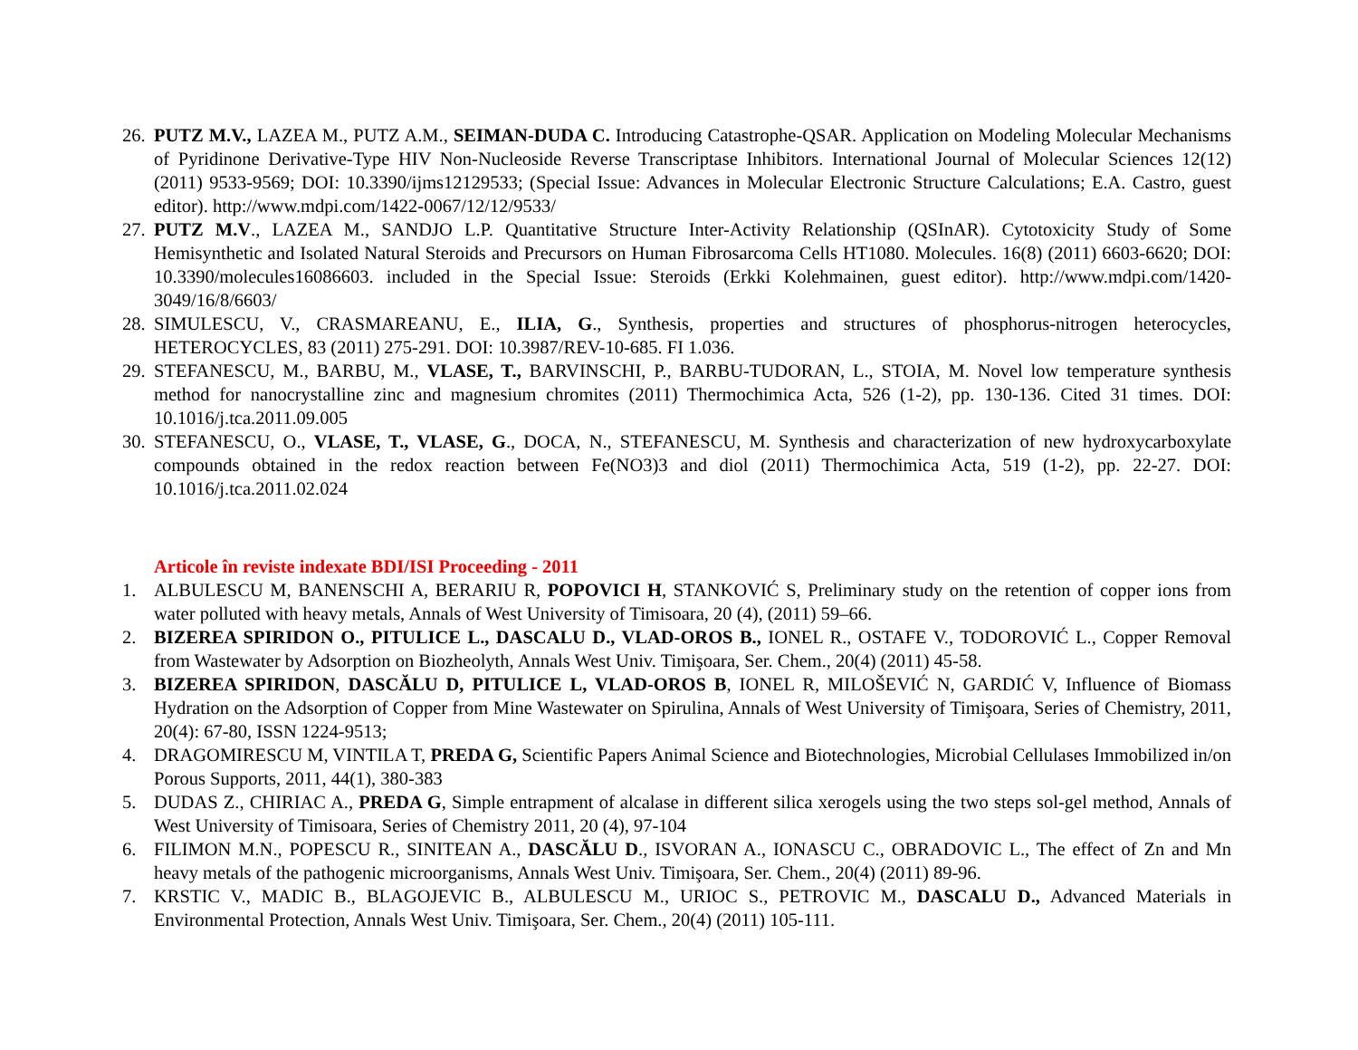26. PUTZ M.V., LAZEA M., PUTZ A.M., SEIMAN-DUDA C. Introducing Catastrophe-QSAR. Application on Modeling Molecular Mechanisms of Pyridinone Derivative-Type HIV Non-Nucleoside Reverse Transcriptase Inhibitors. International Journal of Molecular Sciences 12(12) (2011) 9533-9569; DOI: 10.3390/ijms12129533; (Special Issue: Advances in Molecular Electronic Structure Calculations; E.A. Castro, guest editor). http://www.mdpi.com/1422-0067/12/12/9533/
27. PUTZ M.V., LAZEA M., SANDJO L.P. Quantitative Structure Inter-Activity Relationship (QSInAR). Cytotoxicity Study of Some Hemisynthetic and Isolated Natural Steroids and Precursors on Human Fibrosarcoma Cells HT1080. Molecules. 16(8) (2011) 6603-6620; DOI: 10.3390/molecules16086603. included in the Special Issue: Steroids (Erkki Kolehmainen, guest editor). http://www.mdpi.com/1420-3049/16/8/6603/
28. SIMULESCU, V., CRASMAREANU, E., ILIA, G., Synthesis, properties and structures of phosphorus-nitrogen heterocycles, HETEROCYCLES, 83 (2011) 275-291. DOI: 10.3987/REV-10-685. FI 1.036.
29. STEFANESCU, M., BARBU, M., VLASE, T., BARVINSCHI, P., BARBU-TUDORAN, L., STOIA, M. Novel low temperature synthesis method for nanocrystalline zinc and magnesium chromites (2011) Thermochimica Acta, 526 (1-2), pp. 130-136. Cited 31 times. DOI: 10.1016/j.tca.2011.09.005
30. STEFANESCU, O., VLASE, T., VLASE, G., DOCA, N., STEFANESCU, M. Synthesis and characterization of new hydroxycarboxylate compounds obtained in the redox reaction between Fe(NO3)3 and diol (2011) Thermochimica Acta, 519 (1-2), pp. 22-27. DOI: 10.1016/j.tca.2011.02.024
Articole în reviste indexate BDI/ISI Proceeding - 2011
1. ALBULESCU M, BANENSCHI A, BERARIU R, POPOVICI H, STANKOVIĆ S, Preliminary study on the retention of copper ions from water polluted with heavy metals, Annals of West University of Timisoara, 20 (4), (2011) 59–66.
2. BIZEREA SPIRIDON O., PITULICE L., DASCALU D., VLAD-OROS B., IONEL R., OSTAFE V., TODOROVIĆ L., Copper Removal from Wastewater by Adsorption on Biozheolyth, Annals West Univ. Timişoara, Ser. Chem., 20(4) (2011) 45-58.
3. BIZEREA SPIRIDON, DASCĂLU D, PITULICE L, VLAD-OROS B, IONEL R, MILOŠEVIĆ N, GARDIĆ V, Influence of Biomass Hydration on the Adsorption of Copper from Mine Wastewater on Spirulina, Annals of West University of Timişoara, Series of Chemistry, 2011, 20(4): 67-80, ISSN 1224-9513;
4. DRAGOMIRESCU M, VINTILA T, PREDA G, Scientific Papers Animal Science and Biotechnologies, Microbial Cellulases Immobilized in/on Porous Supports, 2011, 44(1), 380-383
5. DUDAS Z., CHIRIAC A., PREDA G, Simple entrapment of alcalase in different silica xerogels using the two steps sol-gel method, Annals of West University of Timisoara, Series of Chemistry 2011, 20 (4), 97-104
6. FILIMON M.N., POPESCU R., SINITEAN A., DASCĂLU D., ISVORAN A., IONASCU C., OBRADOVIC L., The effect of Zn and Mn heavy metals of the pathogenic microorganisms, Annals West Univ. Timişoara, Ser. Chem., 20(4) (2011) 89-96.
7. KRSTIC V., MADIC B., BLAGOJEVIC B., ALBULESCU M., URIOC S., PETROVIC M., DASCALU D., Advanced Materials in Environmental Protection, Annals West Univ. Timişoara, Ser. Chem., 20(4) (2011) 105-111.